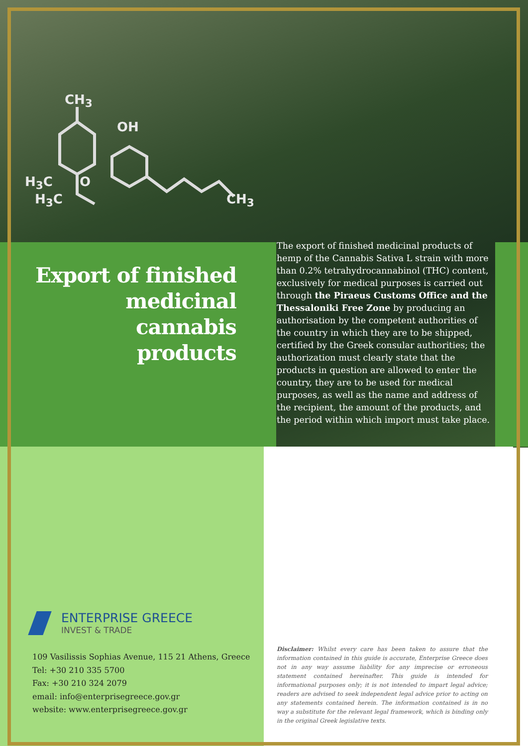CH<sub>3</sub>
OH
H<sub>3</sub>C O
H<sub>3</sub>C CH<sub>3</sub>
Export of finished medicinal cannabis products
The export of finished medicinal products of hemp of the Cannabis Sativa L strain with more than 0.2% tetrahydrocannabinol (THC) content, exclusively for medical purposes is carried out through the Piraeus Customs Office and the Thessaloniki Free Zone by producing an authorisation by the competent authorities of the country in which they are to be shipped, certified by the Greek consular authorities; the authorization must clearly state that the products in question are allowed to enter the country, they are to be used for medical purposes, as well as the name and address of the recipient, the amount of the products, and the period within which import must take place.
ENTERPRISE GREECE
INVEST & TRADE
109 Vasilissis Sophias Avenue, 115 21 Athens, Greece
Tel: +30 210 335 5700
Fax: +30 210 324 2079
email: info@enterprisegreece.gov.gr
website: www.enterprisegreece.gov.gr
Disclaimer: Whilst every care has been taken to assure that the information contained in this guide is accurate, Enterprise Greece does not in any way assume liability for any imprecise or erroneous statement contained hereinafter. This guide is intended for informational purposes only; it is not intended to impart legal advice; readers are advised to seek independent legal advice prior to acting on any statements contained herein. The information contained is in no way a substitute for the relevant legal framework, which is binding only in the original Greek legislative texts.